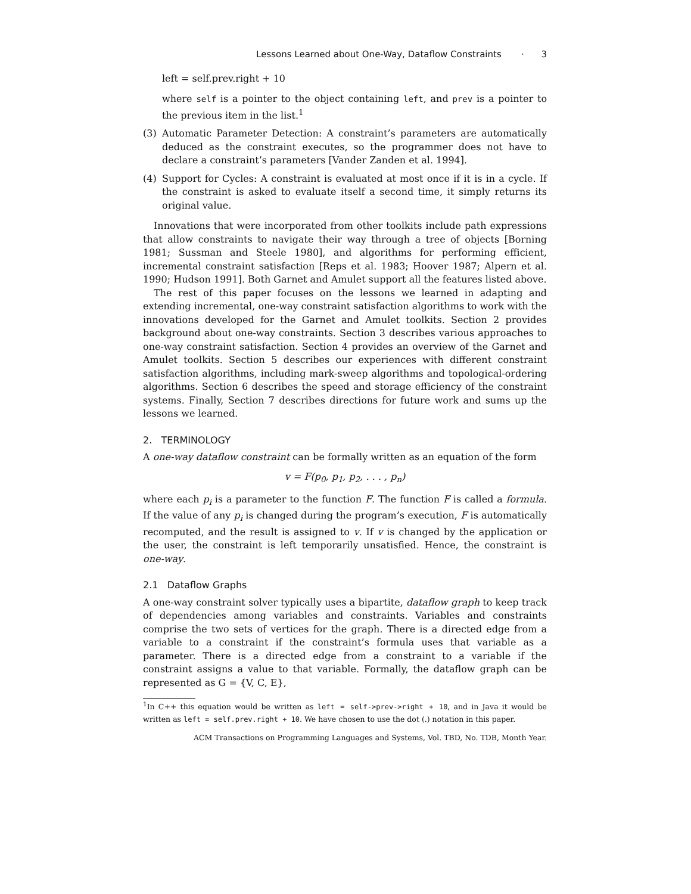Lessons Learned about One-Way, Dataflow Constraints · 3
left = self.prev.right + 10
where self is a pointer to the object containing left, and prev is a pointer to the previous item in the list.<sup>1</sup>
(3) Automatic Parameter Detection: A constraint’s parameters are automatically deduced as the constraint executes, so the programmer does not have to declare a constraint’s parameters [Vander Zanden et al. 1994].
(4) Support for Cycles: A constraint is evaluated at most once if it is in a cycle. If the constraint is asked to evaluate itself a second time, it simply returns its original value.
Innovations that were incorporated from other toolkits include path expressions that allow constraints to navigate their way through a tree of objects [Borning 1981; Sussman and Steele 1980], and algorithms for performing efficient, incremental constraint satisfaction [Reps et al. 1983; Hoover 1987; Alpern et al. 1990; Hudson 1991]. Both Garnet and Amulet support all the features listed above.
The rest of this paper focuses on the lessons we learned in adapting and extending incremental, one-way constraint satisfaction algorithms to work with the innovations developed for the Garnet and Amulet toolkits. Section 2 provides background about one-way constraints. Section 3 describes various approaches to one-way constraint satisfaction. Section 4 provides an overview of the Garnet and Amulet toolkits. Section 5 describes our experiences with different constraint satisfaction algorithms, including mark-sweep algorithms and topological-ordering algorithms. Section 6 describes the speed and storage efficiency of the constraint systems. Finally, Section 7 describes directions for future work and sums up the lessons we learned.
2. TERMINOLOGY
A one-way dataflow constraint can be formally written as an equation of the form
v = F(p<sub>0</sub>, p<sub>1</sub>, p<sub>2</sub>, . . . , p<sub>n</sub>)
where each p<sub>i</sub> is a parameter to the function F. The function F is called a formula. If the value of any p<sub>i</sub> is changed during the program’s execution, F is automatically recomputed, and the result is assigned to v. If v is changed by the application or the user, the constraint is left temporarily unsatisfied. Hence, the constraint is one-way.
2.1 Dataflow Graphs
A one-way constraint solver typically uses a bipartite, dataflow graph to keep track of dependencies among variables and constraints. Variables and constraints comprise the two sets of vertices for the graph. There is a directed edge from a variable to a constraint if the constraint’s formula uses that variable as a parameter. There is a directed edge from a constraint to a variable if the constraint assigns a value to that variable. Formally, the dataflow graph can be represented as G = {V, C, E},
<sup>1</sup> In C++ this equation would be written as left = self->prev->right + 10, and in Java it would be written as left = self.prev.right + 10. We have chosen to use the dot (.) notation in this paper.
ACM Transactions on Programming Languages and Systems, Vol. TBD, No. TDB, Month Year.